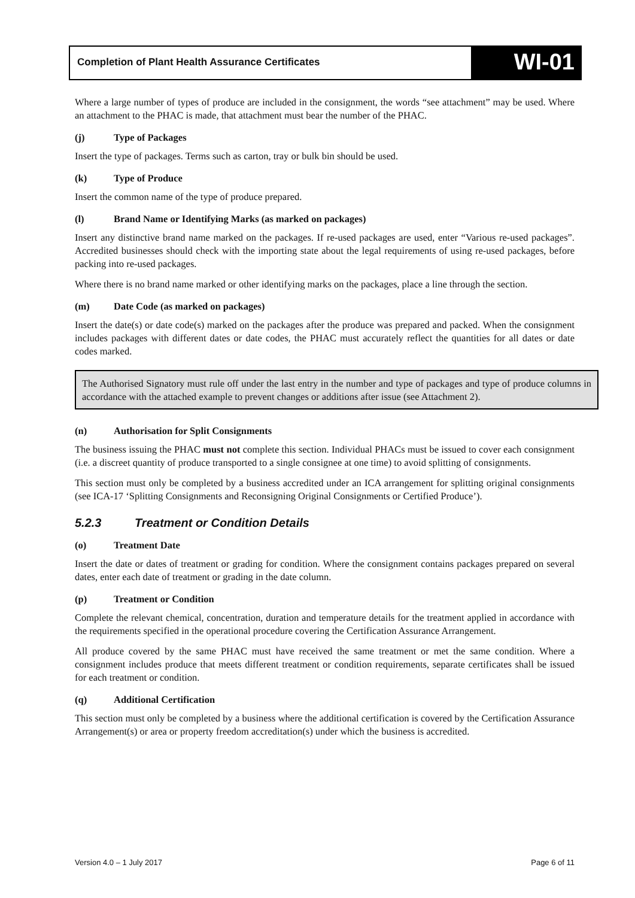Completion of Plant Health Assurance Certificates
WI-01
Where a large number of types of produce are included in the consignment, the words “see attachment” may be used. Where an attachment to the PHAC is made, that attachment must bear the number of the PHAC.
(j) Type of Packages
Insert the type of packages. Terms such as carton, tray or bulk bin should be used.
(k) Type of Produce
Insert the common name of the type of produce prepared.
(l) Brand Name or Identifying Marks (as marked on packages)
Insert any distinctive brand name marked on the packages. If re-used packages are used, enter “Various re-used packages”. Accredited businesses should check with the importing state about the legal requirements of using re-used packages, before packing into re-used packages.
Where there is no brand name marked or other identifying marks on the packages, place a line through the section.
(m) Date Code (as marked on packages)
Insert the date(s) or date code(s) marked on the packages after the produce was prepared and packed. When the consignment includes packages with different dates or date codes, the PHAC must accurately reflect the quantities for all dates or date codes marked.
The Authorised Signatory must rule off under the last entry in the number and type of packages and type of produce columns in accordance with the attached example to prevent changes or additions after issue (see Attachment 2).
(n) Authorisation for Split Consignments
The business issuing the PHAC must not complete this section. Individual PHACs must be issued to cover each consignment (i.e. a discreet quantity of produce transported to a single consignee at one time) to avoid splitting of consignments.
This section must only be completed by a business accredited under an ICA arrangement for splitting original consignments (see ICA-17 ‘Splitting Consignments and Reconsigning Original Consignments or Certified Produce’).
5.2.3 Treatment or Condition Details
(o) Treatment Date
Insert the date or dates of treatment or grading for condition. Where the consignment contains packages prepared on several dates, enter each date of treatment or grading in the date column.
(p) Treatment or Condition
Complete the relevant chemical, concentration, duration and temperature details for the treatment applied in accordance with the requirements specified in the operational procedure covering the Certification Assurance Arrangement.
All produce covered by the same PHAC must have received the same treatment or met the same condition. Where a consignment includes produce that meets different treatment or condition requirements, separate certificates shall be issued for each treatment or condition.
(q) Additional Certification
This section must only be completed by a business where the additional certification is covered by the Certification Assurance Arrangement(s) or area or property freedom accreditation(s) under which the business is accredited.
Version 4.0 – 1 July 2017 Page 6 of 11